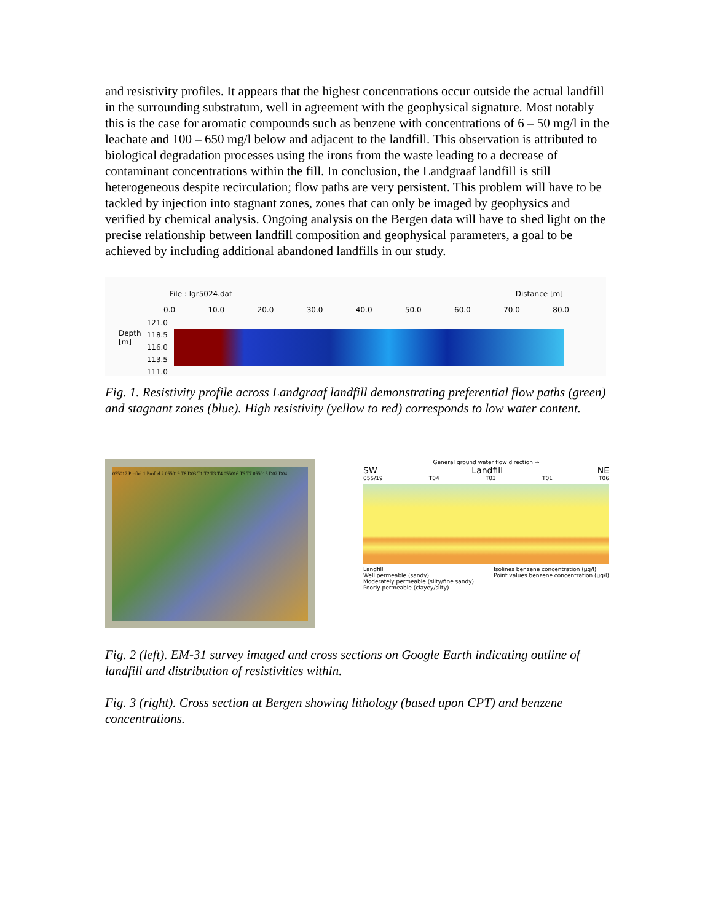and resistivity profiles. It appears that the highest concentrations occur outside the actual landfill in the surrounding substratum, well in agreement with the geophysical signature. Most notably this is the case for aromatic compounds such as benzene with concentrations of 6 – 50 mg/l in the leachate and 100 – 650 mg/l below and adjacent to the landfill. This observation is attributed to biological degradation processes using the irons from the waste leading to a decrease of contaminant concentrations within the fill. In conclusion, the Landgraaf landfill is still heterogeneous despite recirculation; flow paths are very persistent. This problem will have to be tackled by injection into stagnant zones, zones that can only be imaged by geophysics and verified by chemical analysis. Ongoing analysis on the Bergen data will have to shed light on the precise relationship between landfill composition and geophysical parameters, a goal to be achieved by including additional abandoned landfills in our study.
File : lgr5024.dat Distance [m]
0.0 10.0 20.0 30.0 40.0 50.0 60.0 70.0 80.0
Depth [m]
121.0
118.5
116.0
113.5
111.0
Fig. 1. Resistivity profile across Landgraaf landfill demonstrating preferential flow paths (green) and stagnant zones (blue). High resistivity (yellow to red) corresponds to low water content.
055017 Profiel 1 Profiel 2 055019 T8 D03 T1 T2 T3 T4 055016 T6 T7 055015 D02 D04
General ground water flow direction →
SW Landfill NE
055/19 T04 T03 T01 T06
Landfill
Well permeable (sandy)
Moderately permeable (silty/fine sandy)
Poorly permeable (clayey/silty) Isolines benzene concentration (µg/l)
Point values benzene concentration (µg/l)
Fig. 2 (left). EM-31 survey imaged and cross sections on Google Earth indicating outline of landfill and distribution of resistivities within.
Fig. 3 (right). Cross section at Bergen showing lithology (based upon CPT) and benzene concentrations.